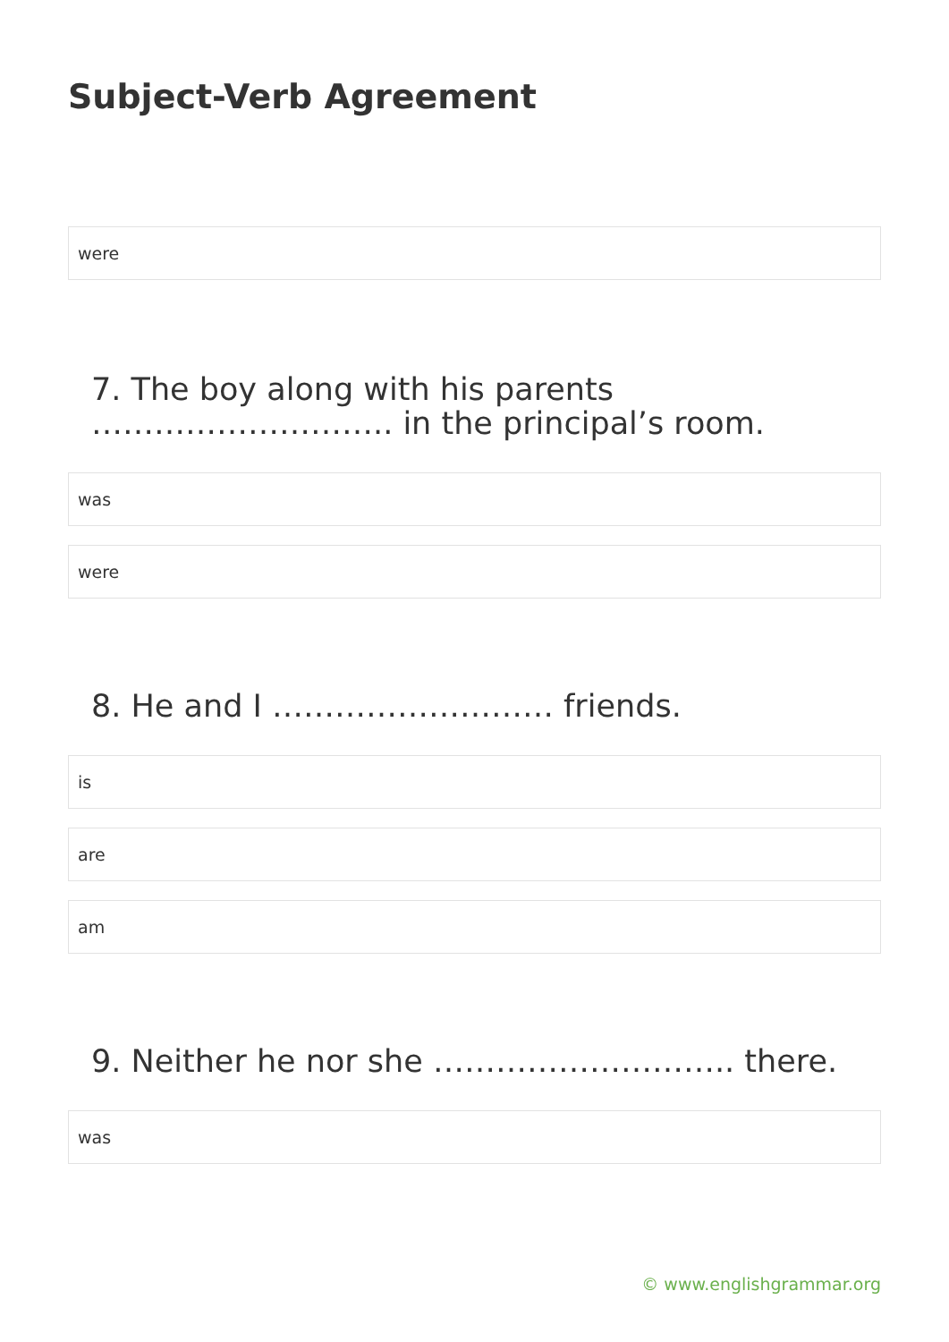Subject-Verb Agreement
were
7. The boy along with his parents ……………………….. in the principal’s room.
was
were
8. He and I ……………………… friends.
is
are
am
9. Neither he nor she ……………………….. there.
was
© www.englishgrammar.org